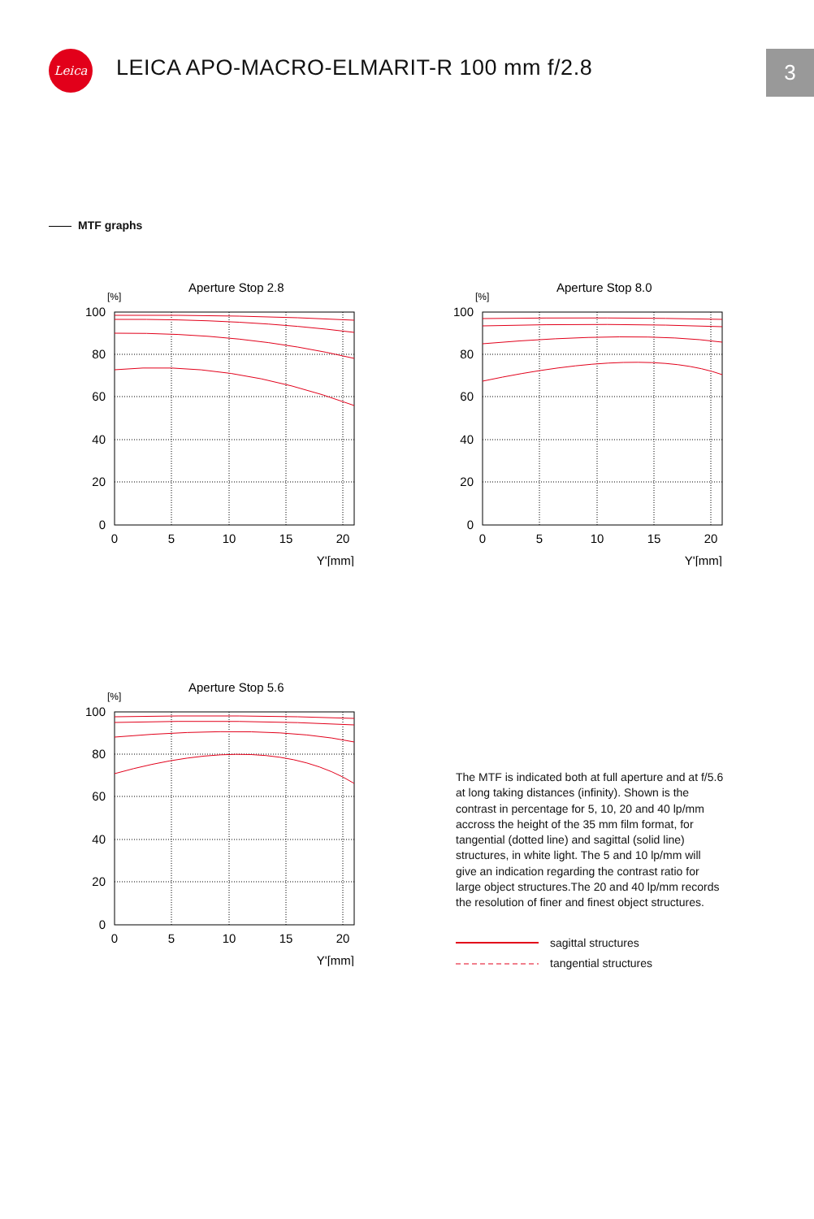Leica 3
LEICA APO-MACRO-ELMARIT-R 100 mm f/2.8
MTF graphs
Aperture Stop 2.8
[%]
100
80
60
40
20
0
0
5
10
15
20
Y'[mm]
Aperture Stop 8.0
[%]
100
80
60
40
20
0
0
5
10
15
20
Y'[mm]
Aperture Stop 5.6
[%]
100
80
60
40
20
0
0
5
10
15
20
Y'[mm]
The MTF is indicated both at full aperture and at f/5.6 at long taking distances (infinity). Shown is the contrast in percentage for 5, 10, 20 and 40 lp/mm accross the height of the 35 mm film format, for tangential (dotted line) and sagittal (solid line) structures, in white light. The 5 and 10 lp/mm will give an indication regarding the contrast ratio for large object structures.The 20 and 40 lp/mm records the resolution of finer and finest object structures.
sagittal structures
tangential structures